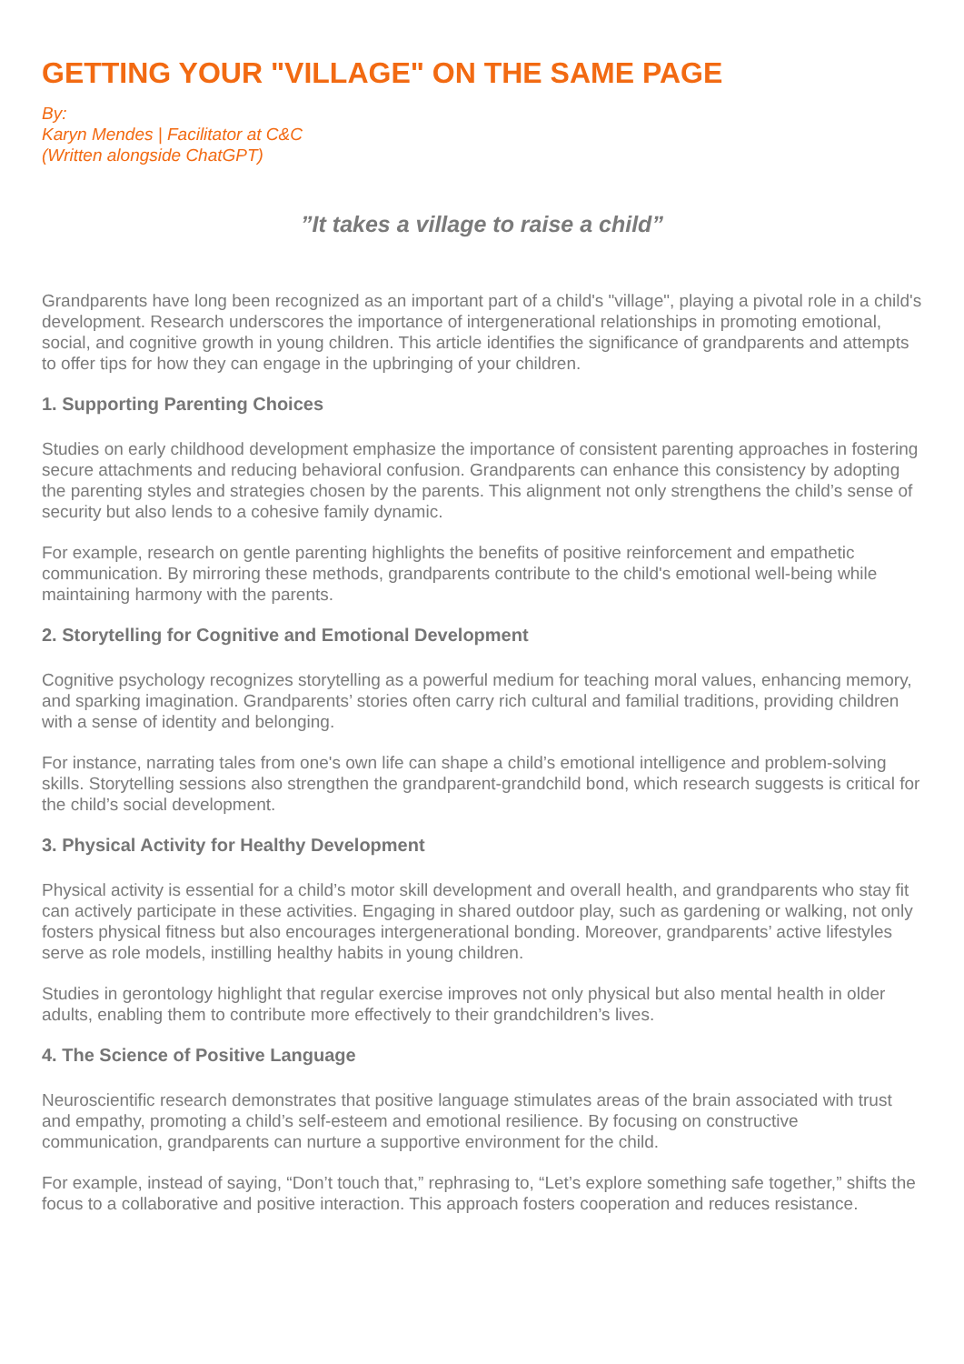GETTING YOUR "VILLAGE" ON THE SAME PAGE
By:
Karyn Mendes | Facilitator at C&C
(Written alongside ChatGPT)
”It takes a village to raise a child”
Grandparents have long been recognized as an important part of a child's "village", playing a pivotal role in a child's development. Research underscores the importance of intergenerational relationships in promoting emotional, social, and cognitive growth in young children. This article identifies the significance of grandparents and attempts to offer tips for how they can engage in the upbringing of your children.
1. Supporting Parenting Choices
Studies on early childhood development emphasize the importance of consistent parenting approaches in fostering secure attachments and reducing behavioral confusion. Grandparents can enhance this consistency by adopting the parenting styles and strategies chosen by the parents. This alignment not only strengthens the child’s sense of security but also lends to a cohesive family dynamic.
For example, research on gentle parenting highlights the benefits of positive reinforcement and empathetic communication. By mirroring these methods, grandparents contribute to the child's emotional well-being while maintaining harmony with the parents.
2. Storytelling for Cognitive and Emotional Development
Cognitive psychology recognizes storytelling as a powerful medium for teaching moral values, enhancing memory, and sparking imagination. Grandparents’ stories often carry rich cultural and familial traditions, providing children with a sense of identity and belonging.
For instance, narrating tales from one's own life can shape a child’s emotional intelligence and problem-solving skills. Storytelling sessions also strengthen the grandparent-grandchild bond, which research suggests is critical for the child’s social development.
3. Physical Activity for Healthy Development
Physical activity is essential for a child’s motor skill development and overall health, and grandparents who stay fit can actively participate in these activities. Engaging in shared outdoor play, such as gardening or walking, not only fosters physical fitness but also encourages intergenerational bonding. Moreover, grandparents’ active lifestyles serve as role models, instilling healthy habits in young children.
Studies in gerontology highlight that regular exercise improves not only physical but also mental health in older adults, enabling them to contribute more effectively to their grandchildren’s lives.
4. The Science of Positive Language
Neuroscientific research demonstrates that positive language stimulates areas of the brain associated with trust and empathy, promoting a child’s self-esteem and emotional resilience. By focusing on constructive communication, grandparents can nurture a supportive environment for the child.
For example, instead of saying, “Don’t touch that,” rephrasing to, “Let’s explore something safe together,” shifts the focus to a collaborative and positive interaction. This approach fosters cooperation and reduces resistance.